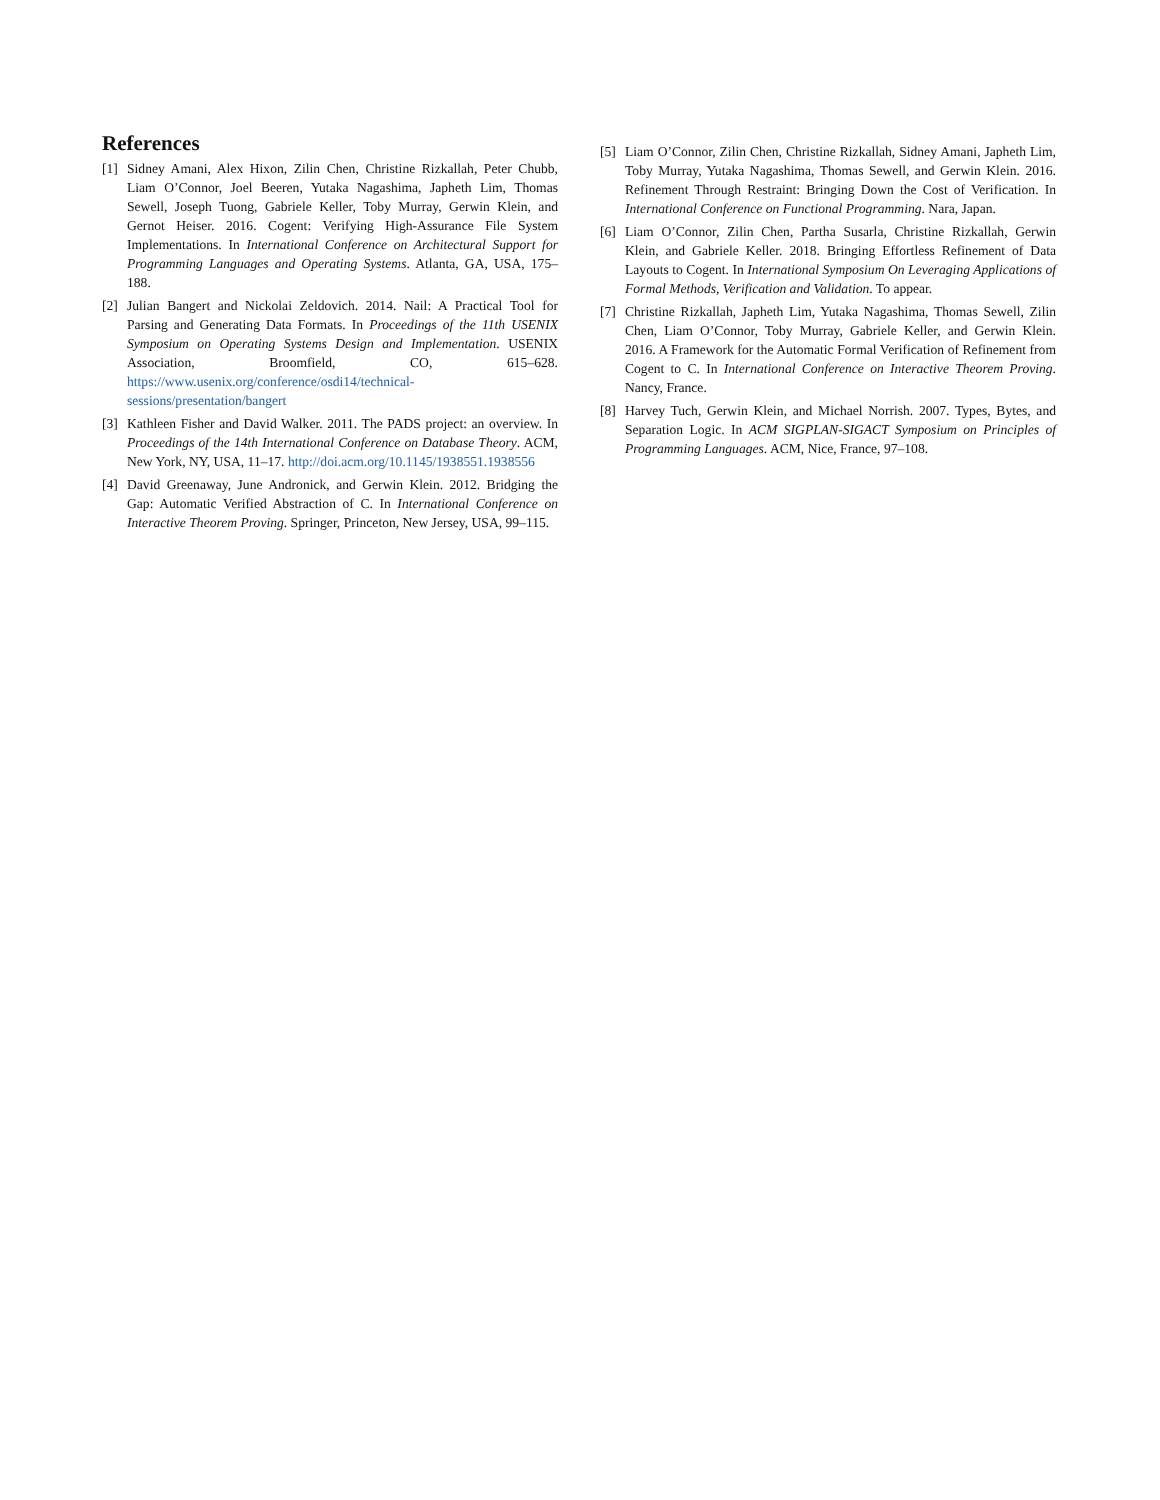References
[1] Sidney Amani, Alex Hixon, Zilin Chen, Christine Rizkallah, Peter Chubb, Liam O’Connor, Joel Beeren, Yutaka Nagashima, Japheth Lim, Thomas Sewell, Joseph Tuong, Gabriele Keller, Toby Murray, Gerwin Klein, and Gernot Heiser. 2016. Cogent: Verifying High-Assurance File System Implementations. In International Conference on Architectural Support for Programming Languages and Operating Systems. Atlanta, GA, USA, 175–188.
[2] Julian Bangert and Nickolai Zeldovich. 2014. Nail: A Practical Tool for Parsing and Generating Data Formats. In Proceedings of the 11th USENIX Symposium on Operating Systems Design and Implementation. USENIX Association, Broomfield, CO, 615–628. https://www.usenix.org/conference/osdi14/technical-sessions/presentation/bangert
[3] Kathleen Fisher and David Walker. 2011. The PADS project: an overview. In Proceedings of the 14th International Conference on Database Theory. ACM, New York, NY, USA, 11–17. http://doi.acm.org/10.1145/1938551.1938556
[4] David Greenaway, June Andronick, and Gerwin Klein. 2012. Bridging the Gap: Automatic Verified Abstraction of C. In International Conference on Interactive Theorem Proving. Springer, Princeton, New Jersey, USA, 99–115.
[5] Liam O’Connor, Zilin Chen, Christine Rizkallah, Sidney Amani, Japheth Lim, Toby Murray, Yutaka Nagashima, Thomas Sewell, and Gerwin Klein. 2016. Refinement Through Restraint: Bringing Down the Cost of Verification. In International Conference on Functional Programming. Nara, Japan.
[6] Liam O’Connor, Zilin Chen, Partha Susarla, Christine Rizkallah, Gerwin Klein, and Gabriele Keller. 2018. Bringing Effortless Refinement of Data Layouts to Cogent. In International Symposium On Leveraging Applications of Formal Methods, Verification and Validation. To appear.
[7] Christine Rizkallah, Japheth Lim, Yutaka Nagashima, Thomas Sewell, Zilin Chen, Liam O’Connor, Toby Murray, Gabriele Keller, and Gerwin Klein. 2016. A Framework for the Automatic Formal Verification of Refinement from Cogent to C. In International Conference on Interactive Theorem Proving. Nancy, France.
[8] Harvey Tuch, Gerwin Klein, and Michael Norrish. 2007. Types, Bytes, and Separation Logic. In ACM SIGPLAN-SIGACT Symposium on Principles of Programming Languages. ACM, Nice, France, 97–108.